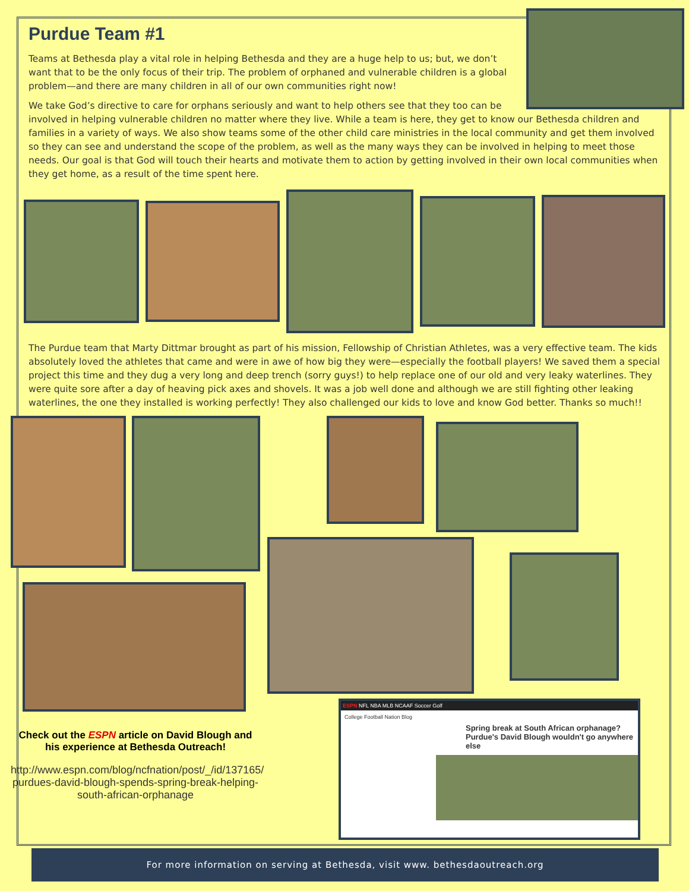Purdue Team #1
Teams at Bethesda play a vital role in helping Bethesda and they are a huge help to us; but, we don’t want that to be the only focus of their trip. The problem of orphaned and vulnerable children is a global problem—and there are many children in all of our own communities right now!
We take God’s directive to care for orphans seriously and want to help others see that they too can be involved in helping vulnerable children no matter where they live. While a team is here, they get to know our Bethesda children and families in a variety of ways. We also show teams some of the other child care ministries in the local community and get them involved so they can see and understand the scope of the problem, as well as the many ways they can be involved in helping to meet those needs. Our goal is that God will touch their hearts and motivate them to action by getting involved in their own local communities when they get home, as a result of the time spent here.
The Purdue team that Marty Dittmar brought as part of his mission, Fellowship of Christian Athletes, was a very effective team. The kids absolutely loved the athletes that came and were in awe of how big they were—especially the football players! We saved them a special project this time and they dug a very long and deep trench (sorry guys!) to help replace one of our old and very leaky waterlines. They were quite sore after a day of heaving pick axes and shovels. It was a job well done and although we are still fighting other leaking waterlines, the one they installed is working perfectly! They also challenged our kids to love and know God better. Thanks so much!!
Check out the ESPN article on David Blough and his experience at Bethesda Outreach!
http://www.espn.com/blog/ncfnation/post/_/id/137165/ purdues-david-blough-spends-spring-break-helping-south-african-orphanage
ESPN NFL NBA MLB NCAAF Soccer Golf
College Football Nation Blog
Spring break at South African orphanage? Purdue's David Blough wouldn't go anywhere else
For more information on serving at Bethesda, visit www. bethesdaoutreach.org